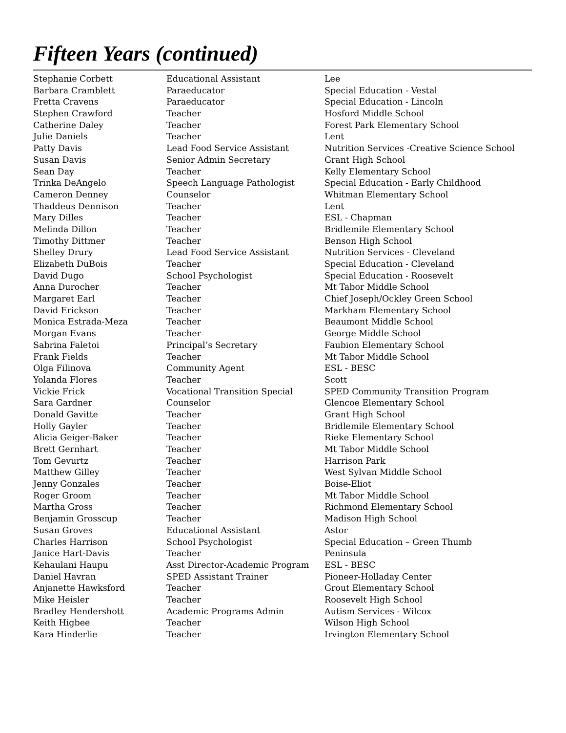Fifteen Years (continued)
| Stephanie Corbett | Educational Assistant | Lee |
| Barbara Cramblett | Paraeducator | Special Education - Vestal |
| Fretta Cravens | Paraeducator | Special Education - Lincoln |
| Stephen Crawford | Teacher | Hosford Middle School |
| Catherine Daley | Teacher | Forest Park Elementary School |
| Julie Daniels | Teacher | Lent |
| Patty Davis | Lead Food Service Assistant | Nutrition Services -Creative Science School |
| Susan Davis | Senior Admin Secretary | Grant High School |
| Sean Day | Teacher | Kelly Elementary School |
| Trinka DeAngelo | Speech Language Pathologist | Special Education - Early Childhood |
| Cameron Denney | Counselor | Whitman Elementary School |
| Thaddeus Dennison | Teacher | Lent |
| Mary Dilles | Teacher | ESL - Chapman |
| Melinda Dillon | Teacher | Bridlemile Elementary School |
| Timothy Dittmer | Teacher | Benson High School |
| Shelley Drury | Lead Food Service Assistant | Nutrition Services - Cleveland |
| Elizabeth DuBois | Teacher | Special Education - Cleveland |
| David Dugo | School Psychologist | Special Education - Roosevelt |
| Anna Durocher | Teacher | Mt Tabor Middle School |
| Margaret Earl | Teacher | Chief Joseph/Ockley Green School |
| David Erickson | Teacher | Markham Elementary School |
| Monica Estrada-Meza | Teacher | Beaumont Middle School |
| Morgan Evans | Teacher | George Middle School |
| Sabrina Faletoi | Principal’s Secretary | Faubion Elementary School |
| Frank Fields | Teacher | Mt Tabor Middle School |
| Olga Filinova | Community Agent | ESL - BESC |
| Yolanda Flores | Teacher | Scott |
| Vickie Frick | Vocational Transition Special | SPED Community Transition Program |
| Sara Gardner | Counselor | Glencoe Elementary School |
| Donald Gavitte | Teacher | Grant High School |
| Holly Gayler | Teacher | Bridlemile Elementary School |
| Alicia Geiger-Baker | Teacher | Rieke Elementary School |
| Brett Gernhart | Teacher | Mt Tabor Middle School |
| Tom Gevurtz | Teacher | Harrison Park |
| Matthew Gilley | Teacher | West Sylvan Middle School |
| Jenny Gonzales | Teacher | Boise-Eliot |
| Roger Groom | Teacher | Mt Tabor Middle School |
| Martha Gross | Teacher | Richmond Elementary School |
| Benjamin Grosscup | Teacher | Madison High School |
| Susan Groves | Educational Assistant | Astor |
| Charles Harrison | School Psychologist | Special Education – Green Thumb |
| Janice Hart-Davis | Teacher | Peninsula |
| Kehaulani Haupu | Asst Director-Academic Program | ESL - BESC |
| Daniel Havran | SPED Assistant Trainer | Pioneer-Holladay Center |
| Anjanette Hawksford | Teacher | Grout Elementary School |
| Mike Heisler | Teacher | Roosevelt High School |
| Bradley Hendershott | Academic Programs Admin | Autism Services - Wilcox |
| Keith Higbee | Teacher | Wilson High School |
| Kara Hinderlie | Teacher | Irvington Elementary School |